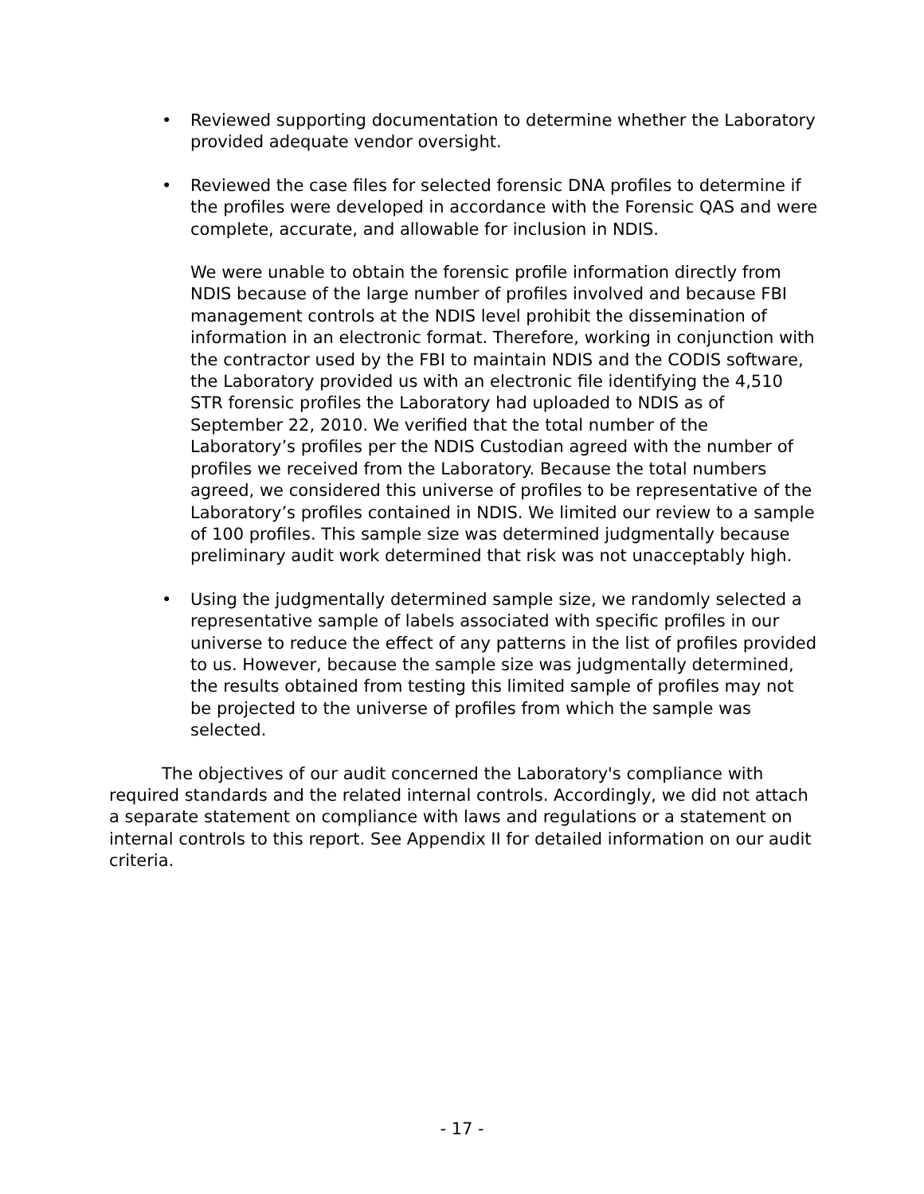• Reviewed supporting documentation to determine whether the Laboratory provided adequate vendor oversight.
• Reviewed the case files for selected forensic DNA profiles to determine if the profiles were developed in accordance with the Forensic QAS and were complete, accurate, and allowable for inclusion in NDIS.
We were unable to obtain the forensic profile information directly from NDIS because of the large number of profiles involved and because FBI management controls at the NDIS level prohibit the dissemination of information in an electronic format. Therefore, working in conjunction with the contractor used by the FBI to maintain NDIS and the CODIS software, the Laboratory provided us with an electronic file identifying the 4,510 STR forensic profiles the Laboratory had uploaded to NDIS as of September 22, 2010. We verified that the total number of the Laboratory’s profiles per the NDIS Custodian agreed with the number of profiles we received from the Laboratory. Because the total numbers agreed, we considered this universe of profiles to be representative of the Laboratory’s profiles contained in NDIS. We limited our review to a sample of 100 profiles. This sample size was determined judgmentally because preliminary audit work determined that risk was not unacceptably high.
• Using the judgmentally determined sample size, we randomly selected a representative sample of labels associated with specific profiles in our universe to reduce the effect of any patterns in the list of profiles provided to us. However, because the sample size was judgmentally determined, the results obtained from testing this limited sample of profiles may not be projected to the universe of profiles from which the sample was selected.
The objectives of our audit concerned the Laboratory's compliance with required standards and the related internal controls. Accordingly, we did not attach a separate statement on compliance with laws and regulations or a statement on internal controls to this report. See Appendix II for detailed information on our audit criteria.
- 17 -